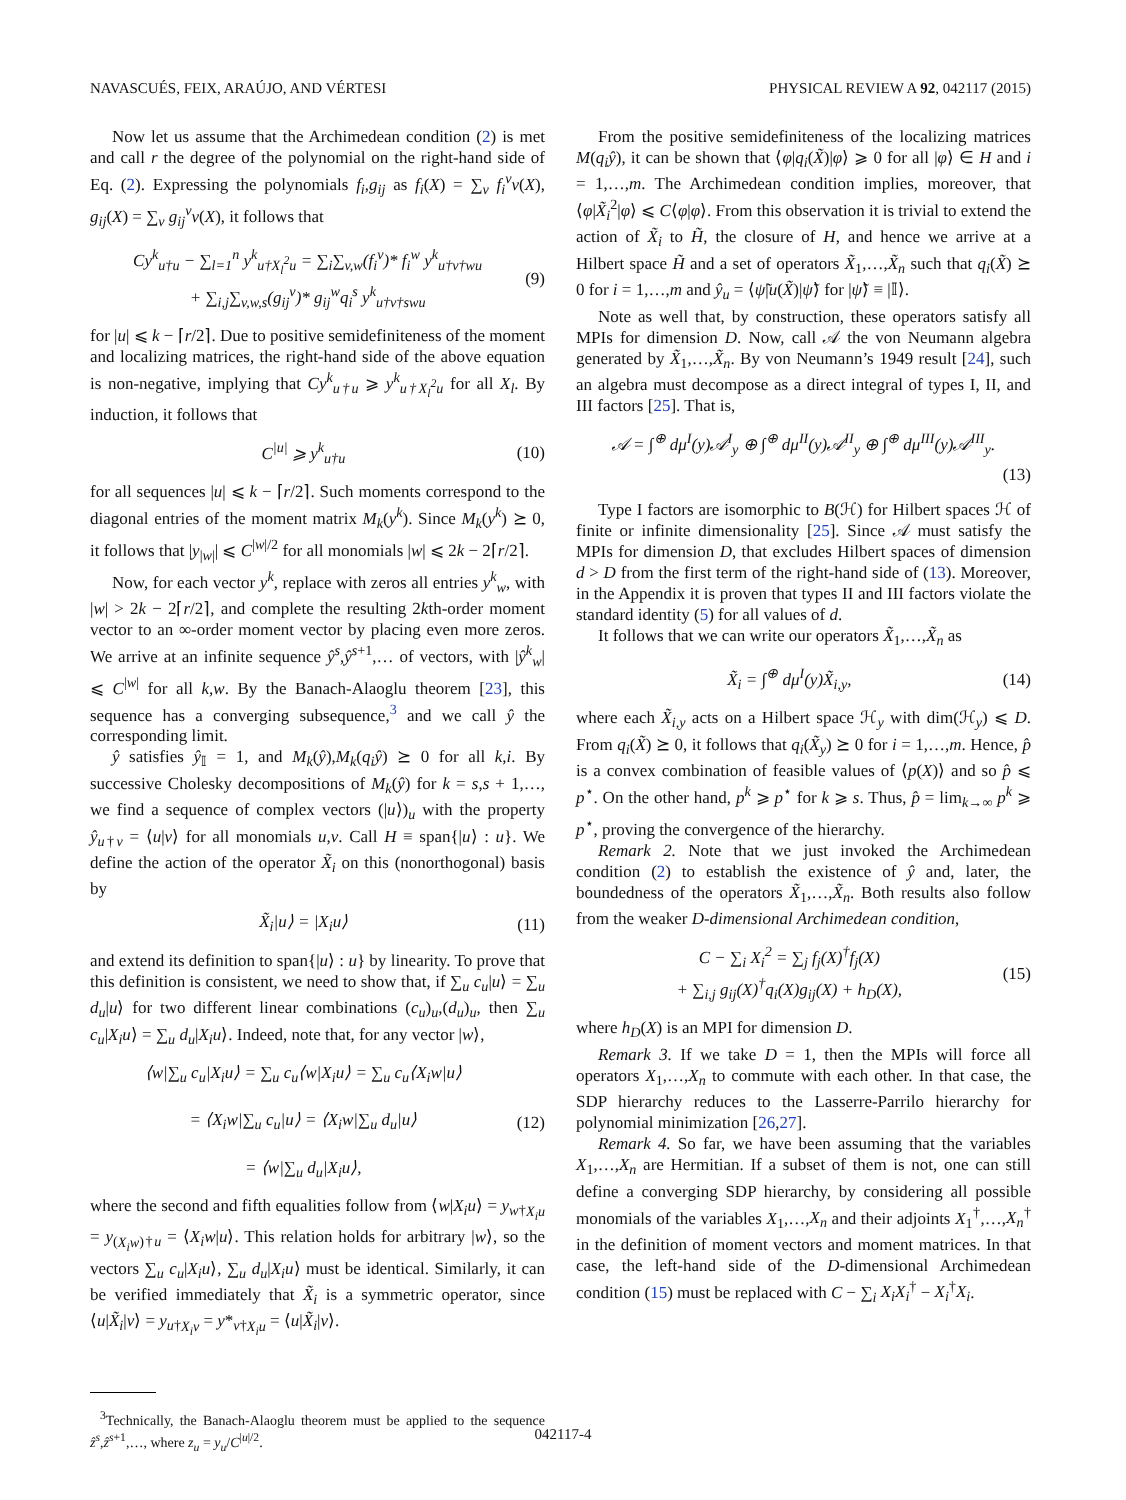NAVASCUÉS, FEIX, ARAÚJO, AND VÉRTESI PHYSICAL REVIEW A 92, 042117 (2015)
Now let us assume that the Archimedean condition (2) is met and call r the degree of the polynomial on the right-hand side of Eq. (2). Expressing the polynomials f<sub>i</sub>,g<sub>ij</sub> as f<sub>i</sub>(X) = ∑<sub>v</sub> f<sub>i</sub><sup>v</sup>v(X), g<sub>ij</sub>(X) = ∑<sub>v</sub> g<sub>ij</sub><sup>v</sup>v(X), it follows that
Cy<sup>k</sup><sub>u†u</sub> − ∑<sub>l=1</sub><sup>n</sup> y<sup>k</sup><sub>u†X<sub>l</sub><sup>2</sup>u</sub> = ∑<sub>i</sub>∑<sub>v,w</sub>(f<sub>i</sub><sup>v</sup>)* f<sub>i</sub><sup>w</sup> y<sup>k</sup><sub>u†v†wu</sub>
+ ∑<sub>i,j</sub>∑<sub>v,w,s</sub>(g<sub>ij</sub><sup>v</sup>)* g<sub>ij</sub><sup>w</sup>q<sub>i</sub><sup>s</sup> y<sup>k</sup><sub>u†v†swu</sub> (9)
for |u| ⩽ k − ⌈r/2⌉. Due to positive semidefiniteness of the moment and localizing matrices, the right-hand side of the above equation is non-negative, implying that Cy<sup>k</sup><sub>u†u</sub> ⩾ y<sup>k</sup><sub>u†X<sub>l</sub><sup>2</sup>u</sub> for all X<sub>l</sub>. By induction, it follows that
C<sup>|u|</sup> ⩾ y<sup>k</sup><sub>u†u</sub> (10)
for all sequences |u| ⩽ k − ⌈r/2⌉. Such moments correspond to the diagonal entries of the moment matrix M<sub>k</sub>(y<sup>k</sup>). Since M<sub>k</sub>(y<sup>k</sup>) ⪰ 0, it follows that |y<sub>|w|</sub>| ⩽ C<sup>|w|/2</sup> for all monomials |w| ⩽ 2k − 2⌈r/2⌉.
Now, for each vector y<sup>k</sup>, replace with zeros all entries y<sup>k</sup><sub>w</sub>, with |w| > 2k − 2⌈r/2⌉, and complete the resulting 2kth-order moment vector to an ∞-order moment vector by placing even more zeros. We arrive at an infinite sequence ŷ<sup>s</sup>,ŷ<sup>s+1</sup>,… of vectors, with |ŷ<sup>k</sup><sub>w</sub>| ⩽ C<sup>|w|</sup> for all k,w. By the Banach-Alaoglu theorem [23], this sequence has a converging subsequence,<sup>3</sup> and we call ŷ the corresponding limit.
ŷ satisfies ŷ<sub>𝕀</sub> = 1, and M<sub>k</sub>(ŷ),M<sub>k</sub>(q<sub>i</sub>ŷ) ⪰ 0 for all k,i. By successive Cholesky decompositions of M<sub>k</sub>(ŷ) for k = s,s + 1,…, we find a sequence of complex vectors (|u⟩)<sub>u</sub> with the property ŷ<sub>u†v</sub> = ⟨u|v⟩ for all monomials u,v. Call H ≡ span{|u⟩ : u}. We define the action of the operator X̃<sub>i</sub> on this (nonorthogonal) basis by
X̃<sub>i</sub>|u⟩ = |X<sub>i</sub>u⟩ (11)
and extend its definition to span{|u⟩ : u} by linearity. To prove that this definition is consistent, we need to show that, if ∑<sub>u</sub> c<sub>u</sub>|u⟩ = ∑<sub>u</sub> d<sub>u</sub>|u⟩ for two different linear combinations (c<sub>u</sub>)<sub>u</sub>,(d<sub>u</sub>)<sub>u</sub>, then ∑<sub>u</sub> c<sub>u</sub>|X<sub>i</sub>u⟩ = ∑<sub>u</sub> d<sub>u</sub>|X<sub>i</sub>u⟩. Indeed, note that, for any vector |w⟩,
⟨w|∑<sub>u</sub> c<sub>u</sub>|X<sub>i</sub>u⟩ = ∑<sub>u</sub> c<sub>u</sub>⟨w|X<sub>i</sub>u⟩ = ∑<sub>u</sub> c<sub>u</sub>⟨X<sub>i</sub>w|u⟩
= ⟨X<sub>i</sub>w|∑<sub>u</sub> c<sub>u</sub>|u⟩ = ⟨X<sub>i</sub>w|∑<sub>u</sub> d<sub>u</sub>|u⟩
= ⟨w|∑<sub>u</sub> d<sub>u</sub>|X<sub>i</sub>u⟩, (12)
where the second and fifth equalities follow from ⟨w|X<sub>i</sub>u⟩ = y<sub>w†X<sub>i</sub>u</sub> = y<sub>(X<sub>i</sub>w)†u</sub> = ⟨X<sub>i</sub>w|u⟩. This relation holds for arbitrary |w⟩, so the vectors ∑<sub>u</sub> c<sub>u</sub>|X<sub>i</sub>u⟩, ∑<sub>u</sub> d<sub>u</sub>|X<sub>i</sub>u⟩ must be identical. Similarly, it can be verified immediately that X̃<sub>i</sub> is a symmetric operator, since ⟨u|X̃<sub>i</sub>|v⟩ = y<sub>u†X<sub>i</sub>v</sub> = y*<sub>v†X<sub>i</sub>u</sub> = ⟨u|X̃<sub>i</sub>|v⟩.
<sup>3</sup> Technically, the Banach-Alaoglu theorem must be applied to the sequence ẑ<sup>s</sup>,ẑ<sup>s+1</sup>,…, where z<sub>u</sub> = y<sub>u</sub>/C<sup>|u|/2</sup>.
From the positive semidefiniteness of the localizing matrices M(q<sub>i</sub>ŷ), it can be shown that ⟨φ|q<sub>i</sub>(X̃)|φ⟩ ⩾ 0 for all |φ⟩ ∈ H and i = 1,…,m. The Archimedean condition implies, moreover, that ⟨φ|X̃<sub>i</sub><sup>2</sup>|φ⟩ ⩽ C⟨φ|φ⟩. From this observation it is trivial to extend the action of X̃<sub>i</sub> to H̃, the closure of H, and hence we arrive at a Hilbert space H̃ and a set of operators X̃<sub>1</sub>,…,X̃<sub>n</sub> such that q<sub>i</sub>(X̃) ⪰ 0 for i = 1,…,m and ŷ<sub>u</sub> = ⟨ψ̃|u(X̃)|ψ̃⟩ for |ψ̃⟩ ≡ |𝕀⟩.
Note as well that, by construction, these operators satisfy all MPIs for dimension D. Now, call 𝒜 the von Neumann algebra generated by X̃<sub>1</sub>,…,X̃<sub>n</sub>. By von Neumann’s 1949 result [24], such an algebra must decompose as a direct integral of types I, II, and III factors [25]. That is,
𝒜 = ∫<sup>⊕</sup> dμ<sup>I</sup>(y)𝒜<sup>I</sup><sub>y</sub> ⊕ ∫<sup>⊕</sup> dμ<sup>II</sup>(y)𝒜<sup>II</sup><sub>y</sub> ⊕ ∫<sup>⊕</sup> dμ<sup>III</sup>(y)𝒜<sup>III</sup><sub>y</sub>.
(13)
Type I factors are isomorphic to B(ℋ) for Hilbert spaces ℋ of finite or infinite dimensionality [25]. Since 𝒜 must satisfy the MPIs for dimension D, that excludes Hilbert spaces of dimension d > D from the first term of the right-hand side of (13). Moreover, in the Appendix it is proven that types II and III factors violate the standard identity (5) for all values of d.
It follows that we can write our operators X̃<sub>1</sub>,…,X̃<sub>n</sub> as
X̃<sub>i</sub> = ∫<sup>⊕</sup> dμ<sup>I</sup>(y)X̃<sub>i,y</sub>, (14)
where each X̃<sub>i,y</sub> acts on a Hilbert space ℋ<sub>y</sub> with dim(ℋ<sub>y</sub>) ⩽ D. From q<sub>i</sub>(X̃) ⪰ 0, it follows that q<sub>i</sub>(X̃<sub>y</sub>) ⪰ 0 for i = 1,…,m. Hence, p̂ is a convex combination of feasible values of ⟨p(X)⟩ and so p̂ ⩽ p<sup>⋆</sup>. On the other hand, p<sup>k</sup> ⩾ p<sup>⋆</sup> for k ⩾ s. Thus, p̂ = lim<sub>k→∞</sub> p<sup>k</sup> ⩾ p<sup>⋆</sup>, proving the convergence of the hierarchy.
Remark 2. Note that we just invoked the Archimedean condition (2) to establish the existence of ŷ and, later, the boundedness of the operators X̃<sub>1</sub>,…,X̃<sub>n</sub>. Both results also follow from the weaker D-dimensional Archimedean condition,
C − ∑<sub>i</sub> X<sub>i</sub><sup>2</sup> = ∑<sub>j</sub> f<sub>j</sub>(X)<sup>†</sup>f<sub>j</sub>(X)
+ ∑<sub>i,j</sub> g<sub>ij</sub>(X)<sup>†</sup>q<sub>i</sub>(X)g<sub>ij</sub>(X) + h<sub>D</sub>(X), (15)
where h<sub>D</sub>(X) is an MPI for dimension D.
Remark 3. If we take D = 1, then the MPIs will force all operators X<sub>1</sub>,…,X<sub>n</sub> to commute with each other. In that case, the SDP hierarchy reduces to the Lasserre-Parrilo hierarchy for polynomial minimization [26,27].
Remark 4. So far, we have been assuming that the variables X<sub>1</sub>,…,X<sub>n</sub> are Hermitian. If a subset of them is not, one can still define a converging SDP hierarchy, by considering all possible monomials of the variables X<sub>1</sub>,…,X<sub>n</sub> and their adjoints X<sub>1</sub><sup>†</sup>,…,X<sub>n</sub><sup>†</sup> in the definition of moment vectors and moment matrices. In that case, the left-hand side of the D-dimensional Archimedean condition (15) must be replaced with C − ∑<sub>i</sub> X<sub>i</sub>X<sub>i</sub><sup>†</sup> − X<sub>i</sub><sup>†</sup>X<sub>i</sub>.
042117-4